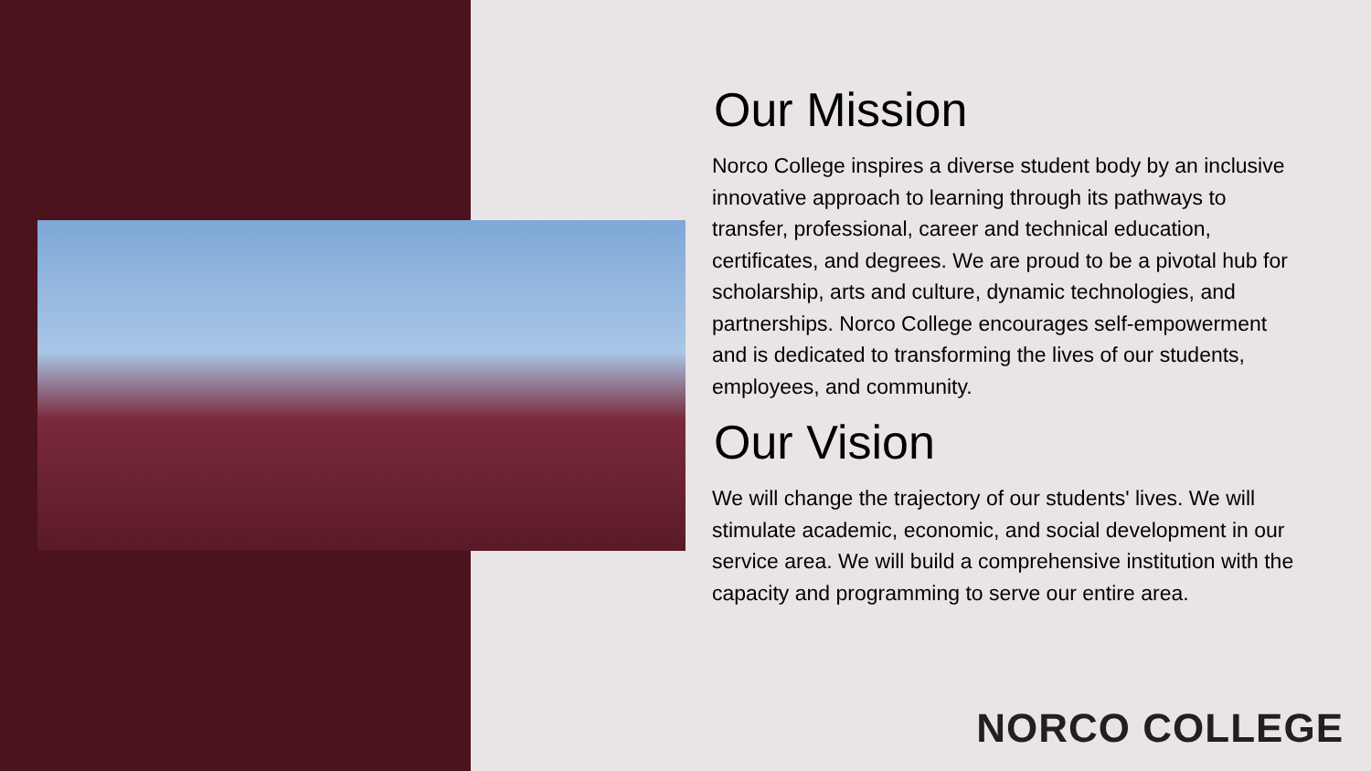Our Mission
Norco College inspires a diverse student body by an inclusive innovative approach to learning through its pathways to transfer, professional, career and technical education, certificates, and degrees. We are proud to be a pivotal hub for scholarship, arts and culture, dynamic technologies, and partnerships. Norco College encourages self-empowerment and is dedicated to transforming the lives of our students, employees, and community.
Our Vision
We will change the trajectory of our students' lives. We will stimulate academic, economic, and social development in our service area. We will build a comprehensive institution with the capacity and programming to serve our entire area.
NORCO COLLEGE